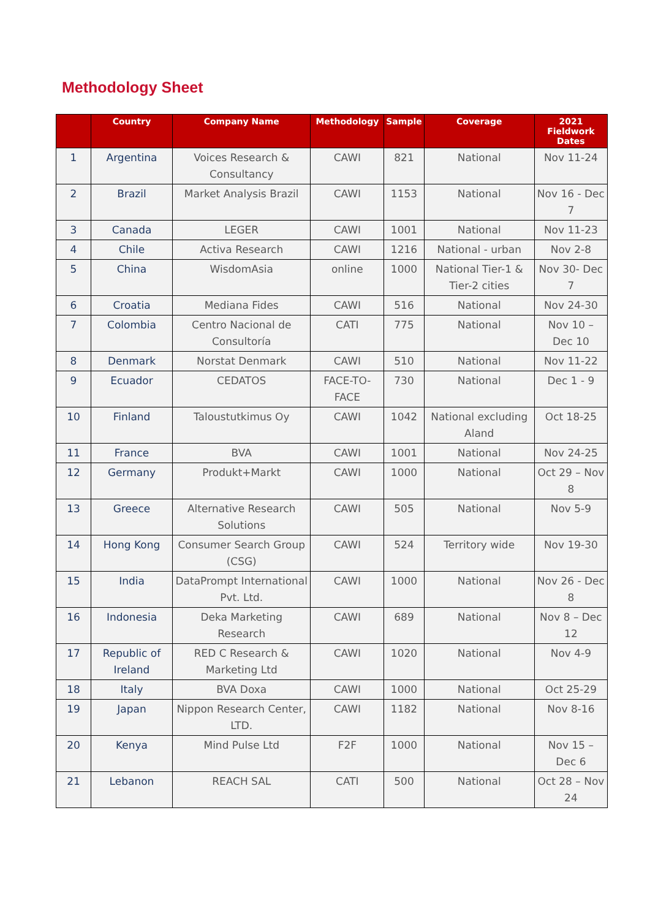Methodology Sheet
| | Country | Company Name | Methodology | Sample | Coverage | 2021 Fieldwork Dates |
| --- | --- | --- | --- | --- | --- | --- |
| 1 | Argentina | Voices Research & Consultancy | CAWI | 821 | National | Nov 11-24 |
| 2 | Brazil | Market Analysis Brazil | CAWI | 1153 | National | Nov 16 - Dec 7 |
| 3 | Canada | LEGER | CAWI | 1001 | National | Nov 11-23 |
| 4 | Chile | Activa Research | CAWI | 1216 | National - urban | Nov 2-8 |
| 5 | China | WisdomAsia | online | 1000 | National Tier-1 & Tier-2 cities | Nov 30- Dec 7 |
| 6 | Croatia | Mediana Fides | CAWI | 516 | National | Nov 24-30 |
| 7 | Colombia | Centro Nacional de Consultoría | CATI | 775 | National | Nov 10 – Dec 10 |
| 8 | Denmark | Norstat Denmark | CAWI | 510 | National | Nov 11-22 |
| 9 | Ecuador | CEDATOS | FACE-TO-FACE | 730 | National | Dec 1 - 9 |
| 10 | Finland | Taloustutkimus Oy | CAWI | 1042 | National excluding Aland | Oct 18-25 |
| 11 | France | BVA | CAWI | 1001 | National | Nov 24-25 |
| 12 | Germany | Produkt+Markt | CAWI | 1000 | National | Oct 29 – Nov 8 |
| 13 | Greece | Alternative Research Solutions | CAWI | 505 | National | Nov 5-9 |
| 14 | Hong Kong | Consumer Search Group (CSG) | CAWI | 524 | Territory wide | Nov 19-30 |
| 15 | India | DataPrompt International Pvt. Ltd. | CAWI | 1000 | National | Nov 26 - Dec 8 |
| 16 | Indonesia | Deka Marketing Research | CAWI | 689 | National | Nov 8 – Dec 12 |
| 17 | Republic of Ireland | RED C Research & Marketing Ltd | CAWI | 1020 | National | Nov 4-9 |
| 18 | Italy | BVA Doxa | CAWI | 1000 | National | Oct 25-29 |
| 19 | Japan | Nippon Research Center, LTD. | CAWI | 1182 | National | Nov 8-16 |
| 20 | Kenya | Mind Pulse Ltd | F2F | 1000 | National | Nov 15 – Dec 6 |
| 21 | Lebanon | REACH SAL | CATI | 500 | National | Oct 28 – Nov 24 |